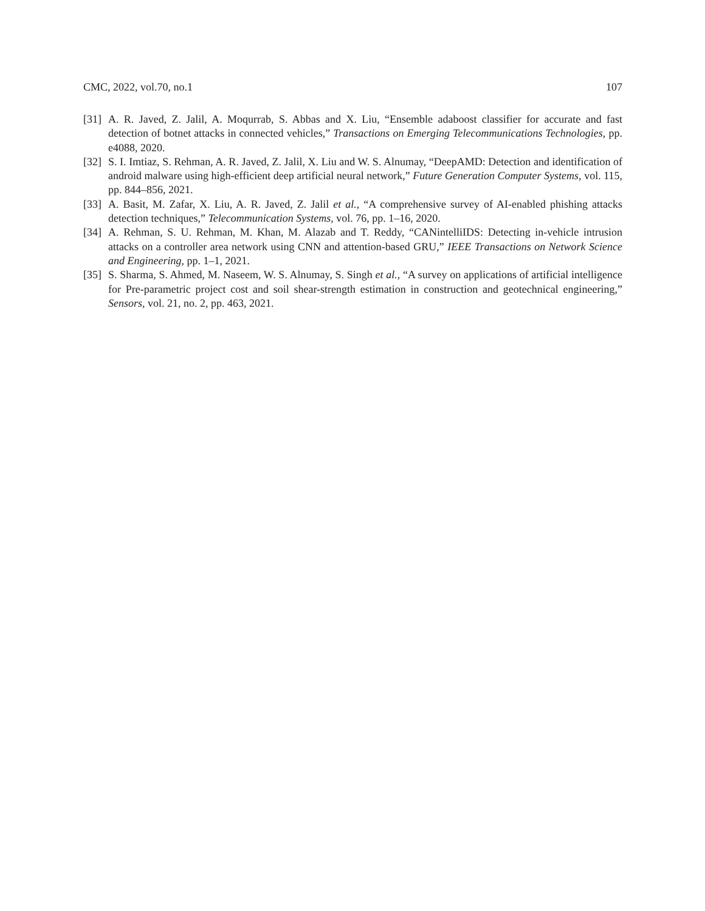CMC, 2022, vol.70, no.1 107
[31] A. R. Javed, Z. Jalil, A. Moqurrab, S. Abbas and X. Liu, “Ensemble adaboost classifier for accurate and fast detection of botnet attacks in connected vehicles,” Transactions on Emerging Telecommunications Technologies, pp. e4088, 2020.
[32] S. I. Imtiaz, S. Rehman, A. R. Javed, Z. Jalil, X. Liu and W. S. Alnumay, “DeepAMD: Detection and identification of android malware using high-efficient deep artificial neural network,” Future Generation Computer Systems, vol. 115, pp. 844–856, 2021.
[33] A. Basit, M. Zafar, X. Liu, A. R. Javed, Z. Jalil et al., “A comprehensive survey of AI-enabled phishing attacks detection techniques,” Telecommunication Systems, vol. 76, pp. 1–16, 2020.
[34] A. Rehman, S. U. Rehman, M. Khan, M. Alazab and T. Reddy, “CANintelliIDS: Detecting in-vehicle intrusion attacks on a controller area network using CNN and attention-based GRU,” IEEE Transactions on Network Science and Engineering, pp. 1–1, 2021.
[35] S. Sharma, S. Ahmed, M. Naseem, W. S. Alnumay, S. Singh et al., “A survey on applications of artificial intelligence for Pre-parametric project cost and soil shear-strength estimation in construction and geotechnical engineering,” Sensors, vol. 21, no. 2, pp. 463, 2021.